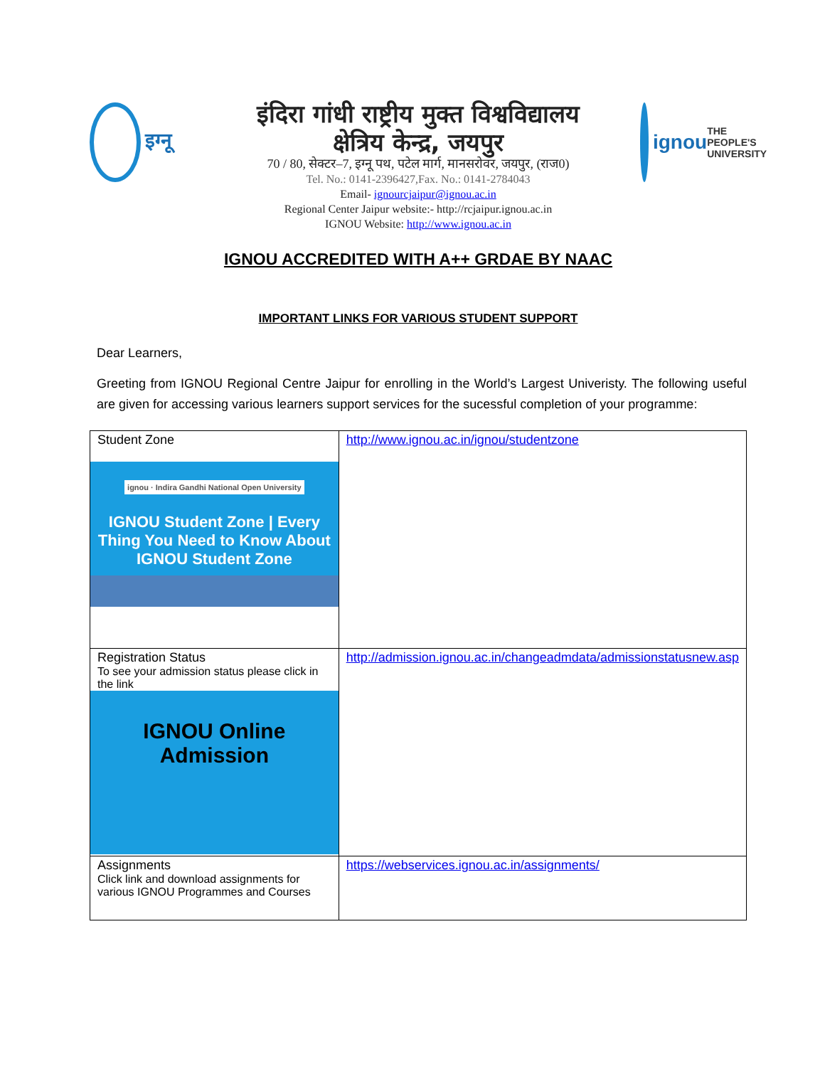इग्नू
इंदिरा गांधी राष्ट्रीय मुक्त विश्वविद्यालय
क्षेत्रिय केन्द्र, जयपुर
70 / 80, सेक्टर–7, इग्नू पथ, पटेल मार्ग, मानसरोवर, जयपुर, (राज0)
Tel. No.: 0141-2396427,Fax. No.: 0141-2784043
Email- ignourcjaipur@ignou.ac.in
Regional Center Jaipur website:- http://rcjaipur.ignou.ac.in
IGNOU Website: http://www.ignou.ac.in
ignou
THE PEOPLE'S UNIVERSITY
IGNOU ACCREDITED WITH A++ GRDAE BY NAAC
IMPORTANT LINKS FOR VARIOUS STUDENT SUPPORT
Dear Learners,
Greeting from IGNOU Regional Centre Jaipur for enrolling in the World’s Largest Univeristy. The following useful are given for accessing various learners support services for the sucessful completion of your programme:
| Student Zone ignou · Indira Gandhi National Open University IGNOU Student Zone / Every Thing You Need to Know About IGNOU Student Zone | http://www.ignou.ac.in/ignou/studentzone |
| Registration Status To see your admission status please click in the link IGNOU Online Admission | http://admission.ignou.ac.in/changeadmdata/admissionstatusnew.asp |
| Assignments Click link and download assignments for various IGNOU Programmes and Courses | https://webservices.ignou.ac.in/assignments/ |